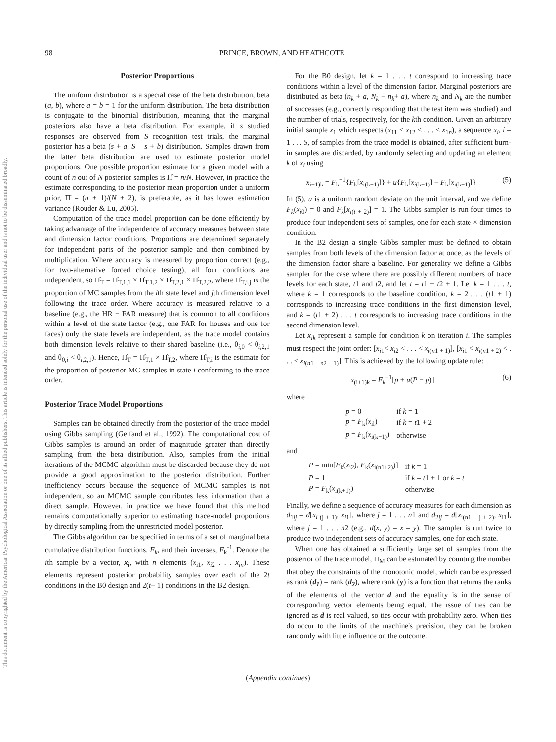This document is copyrighted by the American Psychological Association or one of its allied publishers. This article is intended solely for the personal use of the individual user and is not to be disseminated broadly.
98 PRINCE, BROWN, AND HEATHCOTE
Posterior Proportions
The uniform distribution is a special case of the beta distribution, beta (a, b), where a = b = 1 for the uniform distribution. The beta distribution is conjugate to the binomial distribution, meaning that the marginal posteriors also have a beta distribution. For example, if s studied responses are observed from S recognition test trials, the marginal posterior has a beta (s + a, S – s + b) distribution. Samples drawn from the latter beta distribution are used to estimate posterior model proportions. One possible proportion estimate for a given model with a count of n out of N posterior samples is Π̂ = n/N. However, in practice the estimate corresponding to the posterior mean proportion under a uniform prior, Π̂ = (n + 1)/(N + 2), is preferable, as it has lower estimation variance (Rouder & Lu, 2005).
Computation of the trace model proportion can be done efficiently by taking advantage of the independence of accuracy measures between state and dimension factor conditions. Proportions are determined separately for independent parts of the posterior sample and then combined by multiplication. Where accuracy is measured by proportion correct (e.g., for two-alternative forced choice testing), all four conditions are independent, so Π̂<sub>T</sub> = Π̂<sub>T,1,1</sub> × Π̂<sub>T,1,2</sub> × Π̂<sub>T,2,1</sub> × Π̂<sub>T,2,2</sub>, where Π̂<sub>T,i,j</sub> is the proportion of MC samples from the ith state level and jth dimension level following the trace order. Where accuracy is measured relative to a baseline (e.g., the HR − FAR measure) that is common to all conditions within a level of the state factor (e.g., one FAR for houses and one for faces) only the state levels are independent, as the trace model contains both dimension levels relative to their shared baseline (i.e., θ<sub>i,0</sub> < θ<sub>i,2,1</sub> and θ<sub>0,i</sub> < θ<sub>i,2,1</sub>). Hence, Π̂<sub>T</sub> = Π̂<sub>T,1</sub> × Π̂<sub>T,2</sub>, where Π̂<sub>T,i</sub> is the estimate for the proportion of posterior MC samples in state i conforming to the trace order.
Posterior Trace Model Proportions
Samples can be obtained directly from the posterior of the trace model using Gibbs sampling (Gelfand et al., 1992). The computational cost of Gibbs samples is around an order of magnitude greater than directly sampling from the beta distribution. Also, samples from the initial iterations of the MCMC algorithm must be discarded because they do not provide a good approximation to the posterior distribution. Further inefficiency occurs because the sequence of MCMC samples is not independent, so an MCMC sample contributes less information than a direct sample. However, in practice we have found that this method remains computationally superior to estimating trace-model proportions by directly sampling from the unrestricted model posterior.
The Gibbs algorithm can be specified in terms of a set of marginal beta cumulative distribution functions, F<sub>k</sub>, and their inverses, F<sub>k</sub><sup>-1</sup>. Denote the ith sample by a vector, x<sub>i</sub>, with n elements (x<sub>i1</sub>, x<sub>i2</sub> . . . x<sub>in</sub>). These elements represent posterior probability samples over each of the 2t conditions in the B0 design and 2(t+ 1) conditions in the B2 design.
For the B0 design, let k = 1 . . . t correspond to increasing trace conditions within a level of the dimension factor. Marginal posteriors are distributed as beta (n<sub>k</sub> + a, N<sub>k</sub> − n<sub>k</sub>+ a), where n<sub>k</sub> and N<sub>k</sub> are the number of successes (e.g., correctly responding that the test item was studied) and the number of trials, respectively, for the kth condition. Given an arbitrary initial sample x<sub>1</sub> which respects (x<sub>11</sub> < x<sub>12</sub> < . . . < x<sub>1n</sub>), a sequence x<sub>i</sub>, i = 1 . . . S, of samples from the trace model is obtained, after sufficient burn-in samples are discarded, by randomly selecting and updating an element k of x<sub>i</sub> using
x<sub>i+1)k</sub> = F<sub>k</sub><sup>−1</sup>{F<sub>k</sub>[x<sub>i(k−1)</sub>]} + u{F<sub>k</sub>[x<sub>i(k+1)</sub>] − F<sub>k</sub>[x<sub>i(k−1)</sub>]} (5)
In (5), u is a uniform random deviate on the unit interval, and we define F<sub>k</sub>(x<sub>i0</sub>) = 0 and F<sub>k</sub>[x<sub>i(t + 2)</sub>] = 1. The Gibbs sampler is run four times to produce four independent sets of samples, one for each state × dimension condition.
In the B2 design a single Gibbs sampler must be defined to obtain samples from both levels of the dimension factor at once, as the levels of the dimension factor share a baseline. For generality we define a Gibbs sampler for the case where there are possibly different numbers of trace levels for each state, t1 and t2, and let t = t1 + t2 + 1. Let k = 1 . . . t, where k = 1 corresponds to the baseline condition, k = 2 . . . (t1 + 1) corresponds to increasing trace conditions in the first dimension level, and k = (t1 + 2) . . . t corresponds to increasing trace conditions in the second dimension level.
Let x<sub>ik</sub> represent a sample for condition k on iteration i. The samples must respect the joint order: [x<sub>i1</sub>< x<sub>i2</sub> < . . . < x<sub>i(n1 + 1)</sub>], [x<sub>i1</sub> < x<sub>i(n1 + 2)</sub> < . . . < x<sub>i(n1 + n2 + 1)</sub>]. This is achieved by the following update rule:
x<sub>(i+1)k</sub> = F<sub>k</sub><sup>−1</sup>[p + u(P − p)] (6)
where
| p = 0 | if k = 1 |
| p = F<sub>k</sub>( x<sub>il</sub>) | if k = t 1 + 2 |
| p = F<sub>k</sub>( x<sub>i(k−1)</sub>) | otherwise |
and
| P = min[ F<sub>k</sub>( x<sub>i2</sub>), F<sub>k</sub>( x<sub>i(n1+2)</sub>)] | if k = 1 |
| P = 1 | if k = t 1 + 1 or k = t |
| P = F<sub>k</sub>( x<sub>i(k+1)</sub>) | otherwise |
Finally, we define a sequence of accuracy measures for each dimension as d<sub>1ij</sub> = d[x<sub>i (j + 1)</sub>, x<sub>i1</sub>], where j = 1 . . . n1 and d<sub>2ij</sub> = d[x<sub>i(n1 + j + 2)</sub>, x<sub>i1</sub>], where j = 1 . . . n2 (e.g., d(x, y) = x – y). The sampler is run twice to produce two independent sets of accuracy samples, one for each state.
When one has obtained a sufficiently large set of samples from the posterior of the trace model, Π<sub>M</sub> can be estimated by counting the number that obey the constraints of the monotonic model, which can be expressed as rank (d<sub>1</sub>) = rank (d<sub>2</sub>), where rank (y) is a function that returns the ranks of the elements of the vector d and the equality is in the sense of corresponding vector elements being equal. The issue of ties can be ignored as d is real valued, so ties occur with probability zero. When ties do occur to the limits of the machine's precision, they can be broken randomly with little influence on the outcome.
(Appendix continues)